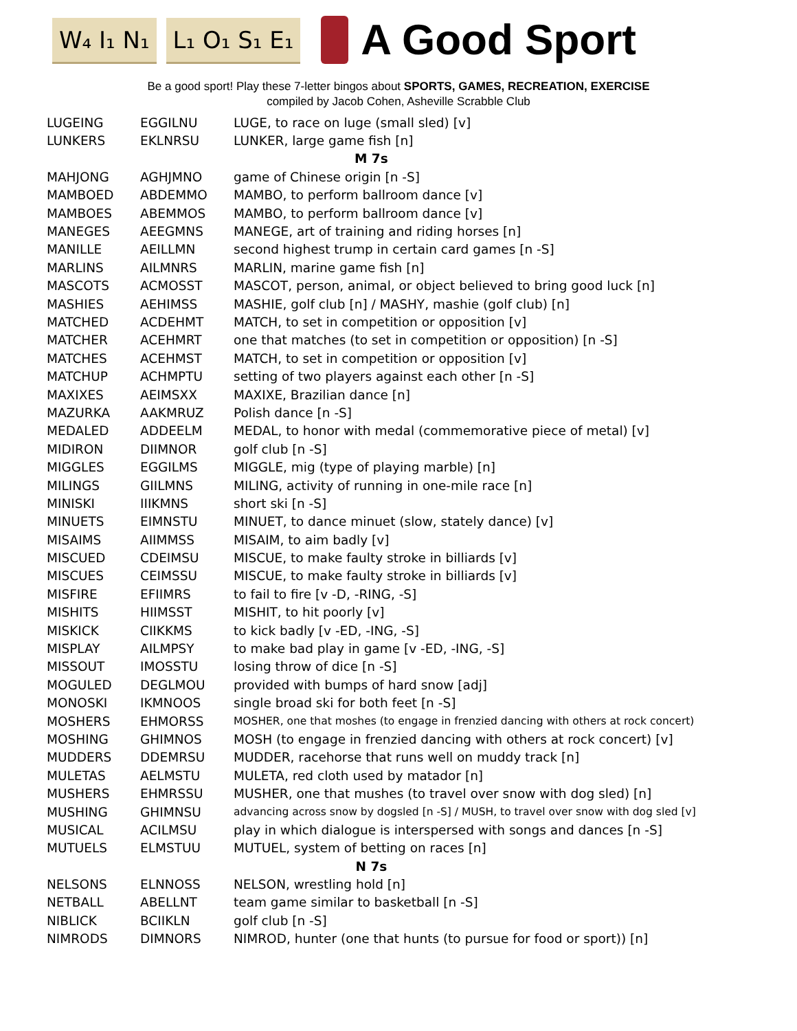W₄ I₁ N₁ L₁ O₁ S₁ E₁
A Good Sport
Be a good sport! Play these 7-letter bingos about SPORTS, GAMES, RECREATION, EXERCISE
compiled by Jacob Cohen, Asheville Scrabble Club
| LUGEING | EGGILNU | LUGE, to race on luge (small sled) [v] |
| LUNKERS | EKLNRSU | LUNKER, large game fish [n] |
| M 7s | | |
| MAHJONG | AGHJMNO | game of Chinese origin [n -S] |
| MAMBOED | ABDEMMO | MAMBO, to perform ballroom dance [v] |
| MAMBOES | ABEMMOS | MAMBO, to perform ballroom dance [v] |
| MANEGES | AEEGMNS | MANEGE, art of training and riding horses [n] |
| MANILLE | AEILLMN | second highest trump in certain card games [n -S] |
| MARLINS | AILMNRS | MARLIN, marine game fish [n] |
| MASCOTS | ACMOSST | MASCOT, person, animal, or object believed to bring good luck [n] |
| MASHIES | AEHIMSS | MASHIE, golf club [n] / MASHY, mashie (golf club) [n] |
| MATCHED | ACDEHMT | MATCH, to set in competition or opposition [v] |
| MATCHER | ACEHMRT | one that matches (to set in competition or opposition) [n -S] |
| MATCHES | ACEHMST | MATCH, to set in competition or opposition [v] |
| MATCHUP | ACHMPTU | setting of two players against each other [n -S] |
| MAXIXES | AEIMSXX | MAXIXE, Brazilian dance [n] |
| MAZURKA | AAKMRUZ | Polish dance [n -S] |
| MEDALED | ADDEELM | MEDAL, to honor with medal (commemorative piece of metal) [v] |
| MIDIRON | DIIMNOR | golf club [n -S] |
| MIGGLES | EGGILMS | MIGGLE, mig (type of playing marble) [n] |
| MILINGS | GIILMNS | MILING, activity of running in one-mile race [n] |
| MINISKI | IIIKMNS | short ski [n -S] |
| MINUETS | EIMNSTU | MINUET, to dance minuet (slow, stately dance) [v] |
| MISAIMS | AIIMMSS | MISAIM, to aim badly [v] |
| MISCUED | CDEIMSU | MISCUE, to make faulty stroke in billiards [v] |
| MISCUES | CEIMSSU | MISCUE, to make faulty stroke in billiards [v] |
| MISFIRE | EFIIMRS | to fail to fire [v -D, -RING, -S] |
| MISHITS | HIIMSST | MISHIT, to hit poorly [v] |
| MISKICK | CIIKKMS | to kick badly [v -ED, -ING, -S] |
| MISPLAY | AILMPSY | to make bad play in game [v -ED, -ING, -S] |
| MISSOUT | IMOSSTU | losing throw of dice [n -S] |
| MOGULED | DEGLMOU | provided with bumps of hard snow [adj] |
| MONOSKI | IKMNOOS | single broad ski for both feet [n -S] |
| MOSHERS | EHMORSS | MOSHER, one that moshes (to engage in frenzied dancing with others at rock concert) |
| MOSHING | GHIMNOS | MOSH (to engage in frenzied dancing with others at rock concert) [v] |
| MUDDERS | DDEMRSU | MUDDER, racehorse that runs well on muddy track [n] |
| MULETAS | AELMSTU | MULETA, red cloth used by matador [n] |
| MUSHERS | EHMRSSU | MUSHER, one that mushes (to travel over snow with dog sled) [n] |
| MUSHING | GHIMNSU | advancing across snow by dogsled [n -S] / MUSH, to travel over snow with dog sled [v] |
| MUSICAL | ACILMSU | play in which dialogue is interspersed with songs and dances [n -S] |
| MUTUELS | ELMSTUU | MUTUEL, system of betting on races [n] |
| N 7s | | |
| NELSONS | ELNNOSS | NELSON, wrestling hold [n] |
| NETBALL | ABELLNT | team game similar to basketball [n -S] |
| NIBLICK | BCIIKLN | golf club [n -S] |
| NIMRODS | DIMNORS | NIMROD, hunter (one that hunts (to pursue for food or sport)) [n] |